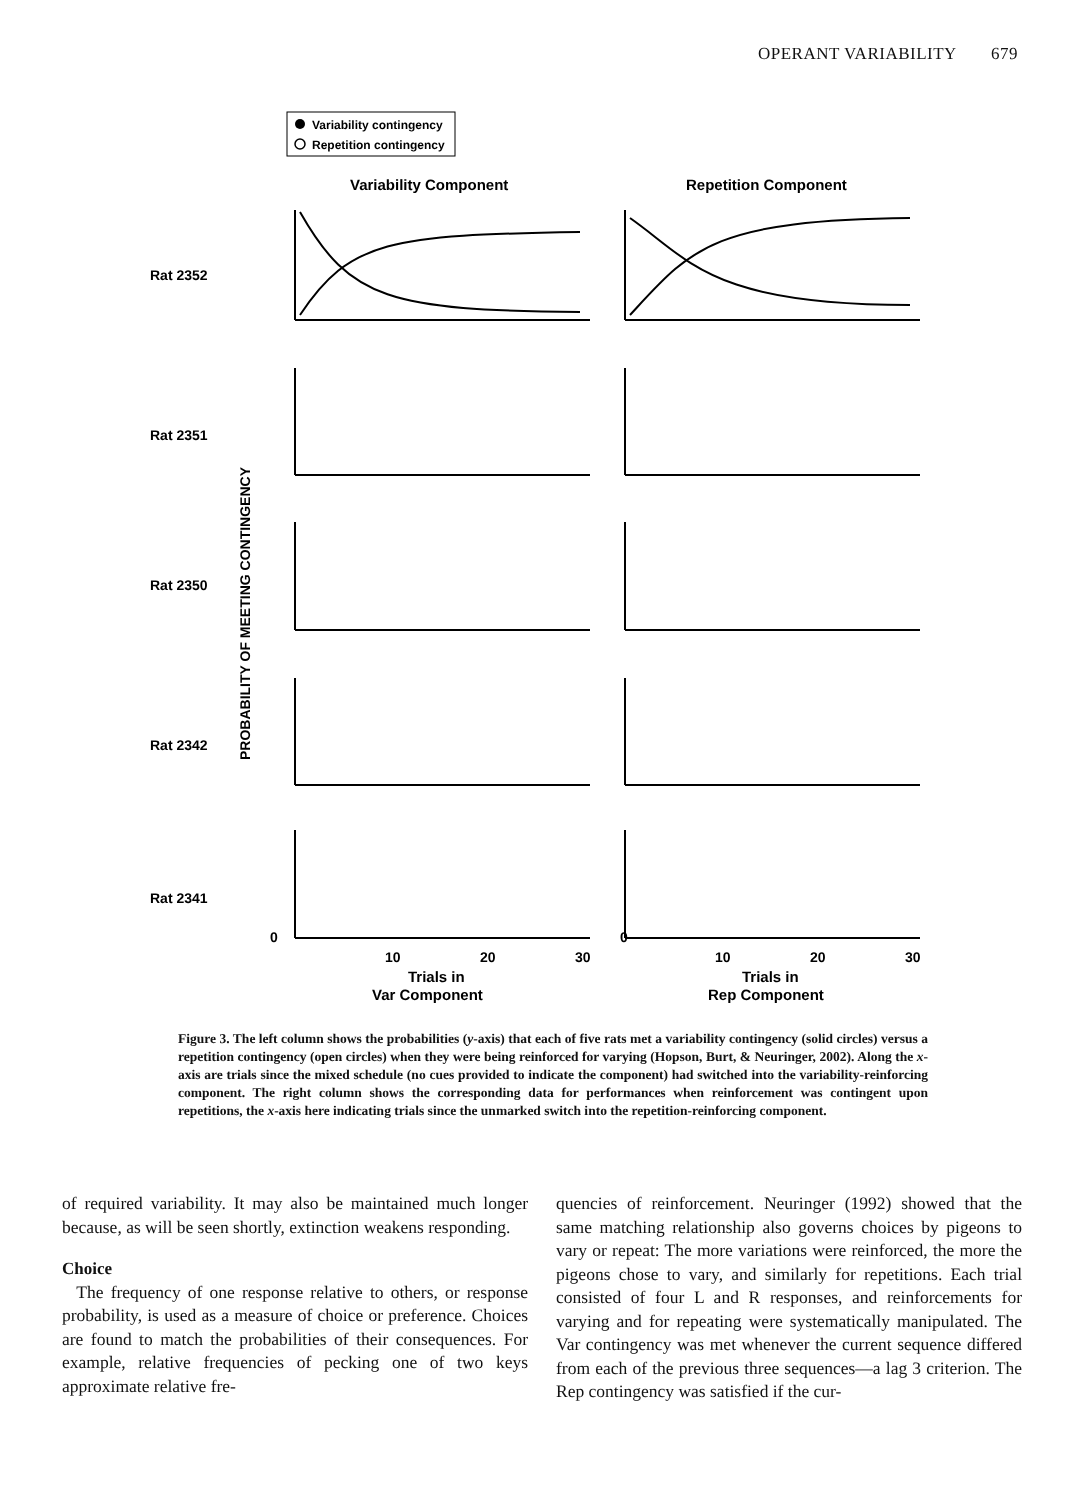OPERANT VARIABILITY 679
Variability contingency
Repetition contingency
Variability Component
Repetition Component
Rat 2352
Rat 2351
Rat 2350
Rat 2342
Rat 2341
PROBABILITY OF MEETING CONTINGENCY
0
10
20
30
0
10
20
30
Trials in
Var Component
Trials in
Rep Component
Figure 3. The left column shows the probabilities (y-axis) that each of five rats met a variability contingency (solid circles) versus a repetition contingency (open circles) when they were being reinforced for varying (Hopson, Burt, & Neuringer, 2002). Along the x-axis are trials since the mixed schedule (no cues provided to indicate the component) had switched into the variability-reinforcing component. The right column shows the corresponding data for performances when reinforcement was contingent upon repetitions, the x-axis here indicating trials since the unmarked switch into the repetition-reinforcing component.
of required variability. It may also be maintained much longer because, as will be seen shortly, extinction weakens responding.
Choice
The frequency of one response relative to others, or response probability, is used as a measure of choice or preference. Choices are found to match the probabilities of their consequences. For example, relative frequencies of pecking one of two keys approximate relative fre-
quencies of reinforcement. Neuringer (1992) showed that the same matching relationship also governs choices by pigeons to vary or repeat: The more variations were reinforced, the more the pigeons chose to vary, and similarly for repetitions. Each trial consisted of four L and R responses, and reinforcements for varying and for repeating were systematically manipulated. The Var contingency was met whenever the current sequence differed from each of the previous three sequences—a lag 3 criterion. The Rep contingency was satisfied if the cur-